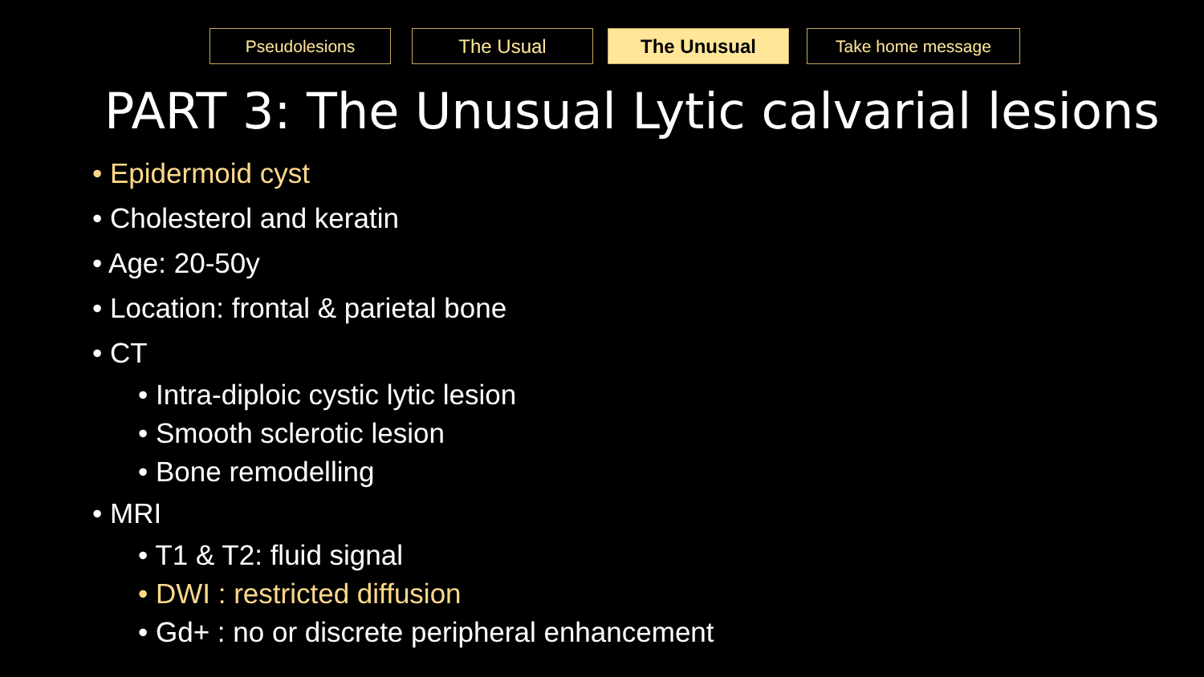Pseudolesions The Usual The Unusual Take home message
PART 3: The Unusual Lytic calvarial lesions
• Epidermoid cyst
• Cholesterol and keratin
• Age: 20-50y
• Location: frontal & parietal bone
• CT
• Intra-diploic cystic lytic lesion
• Smooth sclerotic lesion
• Bone remodelling
• MRI
• T1 & T2: fluid signal
• DWI : restricted diffusion
• Gd+ : no or discrete peripheral enhancement